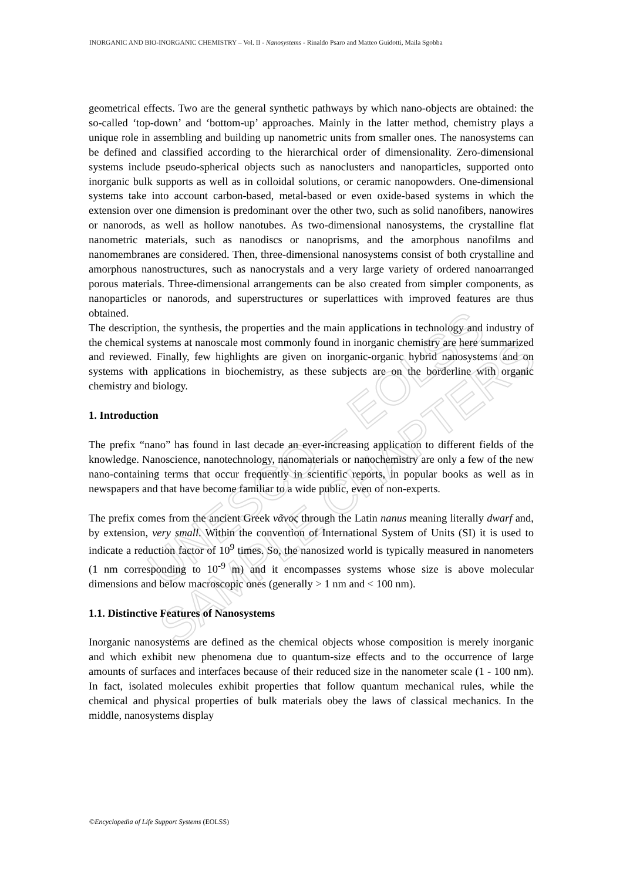UNESCO – EOLSS
SAMPLE CHAPTERS
INORGANIC AND BIO-INORGANIC CHEMISTRY – Vol. II - Nanosystems - Rinaldo Psaro and Matteo Guidotti, Maila Sgobba
geometrical effects. Two are the general synthetic pathways by which nano-objects are obtained: the so-called ‘top-down’ and ‘bottom-up’ approaches. Mainly in the latter method, chemistry plays a unique role in assembling and building up nanometric units from smaller ones. The nanosystems can be defined and classified according to the hierarchical order of dimensionality. Zero-dimensional systems include pseudo-spherical objects such as nanoclusters and nanoparticles, supported onto inorganic bulk supports as well as in colloidal solutions, or ceramic nanopowders. One-dimensional systems take into account carbon-based, metal-based or even oxide-based systems in which the extension over one dimension is predominant over the other two, such as solid nanofibers, nanowires or nanorods, as well as hollow nanotubes. As two-dimensional nanosystems, the crystalline flat nanometric materials, such as nanodiscs or nanoprisms, and the amorphous nanofilms and nanomembranes are considered. Then, three-dimensional nanosystems consist of both crystalline and amorphous nanostructures, such as nanocrystals and a very large variety of ordered nanoarranged porous materials. Three-dimensional arrangements can be also created from simpler components, as nanoparticles or nanorods, and superstructures or superlattices with improved features are thus obtained.
The description, the synthesis, the properties and the main applications in technology and industry of the chemical systems at nanoscale most commonly found in inorganic chemistry are here summarized and reviewed. Finally, few highlights are given on inorganic-organic hybrid nanosystems and on systems with applications in biochemistry, as these subjects are on the borderline with organic chemistry and biology.
1. Introduction
The prefix “nano” has found in last decade an ever-increasing application to different fields of the knowledge. Nanoscience, nanotechnology, nanomaterials or nanochemistry are only a few of the new nano-containing terms that occur frequently in scientific reports, in popular books as well as in newspapers and that have become familiar to a wide public, even of non-experts.
The prefix comes from the ancient Greek νᾶνος through the Latin nanus meaning literally dwarf and, by extension, very small. Within the convention of International System of Units (SI) it is used to indicate a reduction factor of 10<sup>9</sup> times. So, the nanosized world is typically measured in nanometers (1 nm corresponding to 10<sup>-9</sup> m) and it encompasses systems whose size is above molecular dimensions and below macroscopic ones (generally > 1 nm and < 100 nm).
1.1. Distinctive Features of Nanosystems
Inorganic nanosystems are defined as the chemical objects whose composition is merely inorganic and which exhibit new phenomena due to quantum-size effects and to the occurrence of large amounts of surfaces and interfaces because of their reduced size in the nanometer scale (1 - 100 nm). In fact, isolated molecules exhibit properties that follow quantum mechanical rules, while the chemical and physical properties of bulk materials obey the laws of classical mechanics. In the middle, nanosystems display
©Encyclopedia of Life Support Systems (EOLSS)